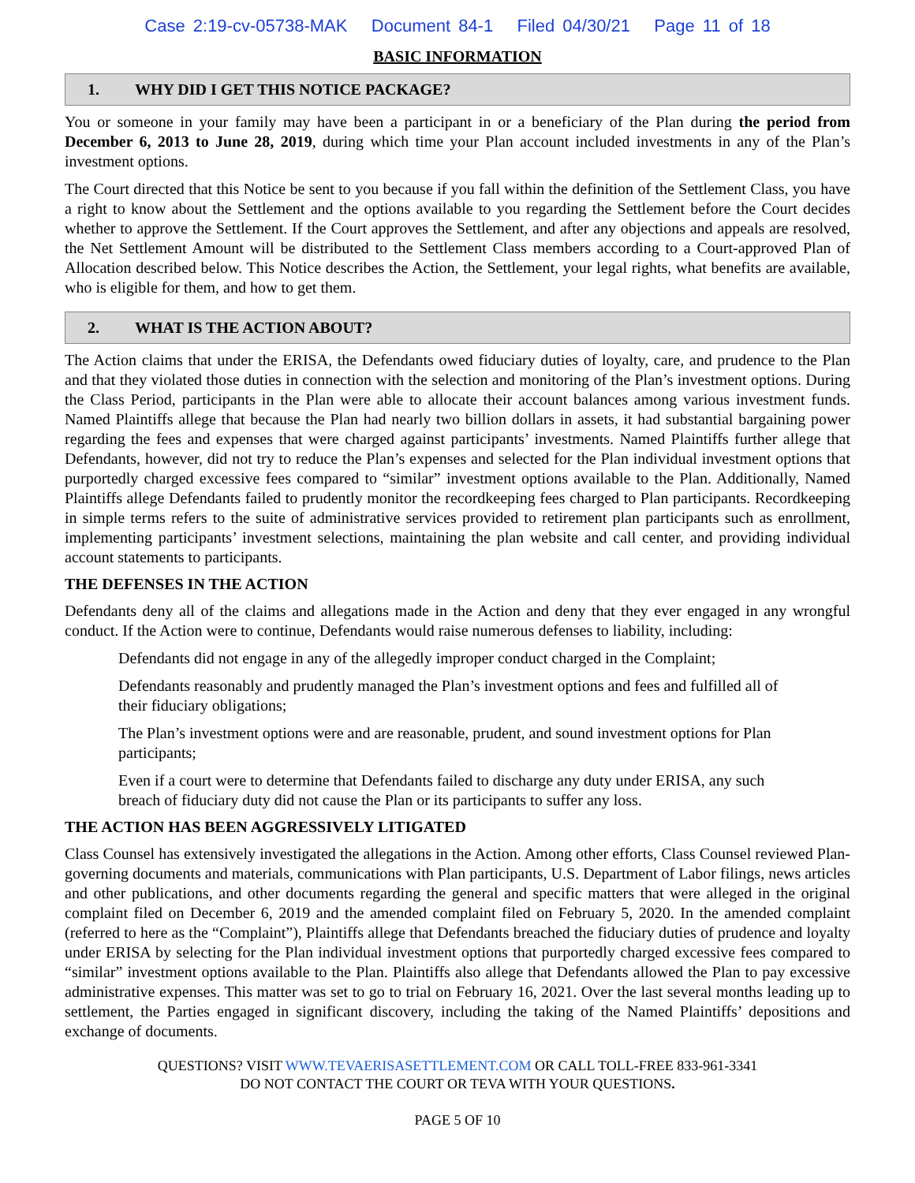Case 2:19-cv-05738-MAK Document 84-1 Filed 04/30/21 Page 11 of 18
BASIC INFORMATION
1. WHY DID I GET THIS NOTICE PACKAGE?
You or someone in your family may have been a participant in or a beneficiary of the Plan during the period from December 6, 2013 to June 28, 2019, during which time your Plan account included investments in any of the Plan’s investment options.
The Court directed that this Notice be sent to you because if you fall within the definition of the Settlement Class, you have a right to know about the Settlement and the options available to you regarding the Settlement before the Court decides whether to approve the Settlement. If the Court approves the Settlement, and after any objections and appeals are resolved, the Net Settlement Amount will be distributed to the Settlement Class members according to a Court-approved Plan of Allocation described below. This Notice describes the Action, the Settlement, your legal rights, what benefits are available, who is eligible for them, and how to get them.
2. WHAT IS THE ACTION ABOUT?
The Action claims that under the ERISA, the Defendants owed fiduciary duties of loyalty, care, and prudence to the Plan and that they violated those duties in connection with the selection and monitoring of the Plan’s investment options. During the Class Period, participants in the Plan were able to allocate their account balances among various investment funds. Named Plaintiffs allege that because the Plan had nearly two billion dollars in assets, it had substantial bargaining power regarding the fees and expenses that were charged against participants’ investments. Named Plaintiffs further allege that Defendants, however, did not try to reduce the Plan’s expenses and selected for the Plan individual investment options that purportedly charged excessive fees compared to “similar” investment options available to the Plan. Additionally, Named Plaintiffs allege Defendants failed to prudently monitor the recordkeeping fees charged to Plan participants. Recordkeeping in simple terms refers to the suite of administrative services provided to retirement plan participants such as enrollment, implementing participants’ investment selections, maintaining the plan website and call center, and providing individual account statements to participants.
THE DEFENSES IN THE ACTION
Defendants deny all of the claims and allegations made in the Action and deny that they ever engaged in any wrongful conduct. If the Action were to continue, Defendants would raise numerous defenses to liability, including:
Defendants did not engage in any of the allegedly improper conduct charged in the Complaint;
Defendants reasonably and prudently managed the Plan’s investment options and fees and fulfilled all of their fiduciary obligations;
The Plan’s investment options were and are reasonable, prudent, and sound investment options for Plan participants;
Even if a court were to determine that Defendants failed to discharge any duty under ERISA, any such breach of fiduciary duty did not cause the Plan or its participants to suffer any loss.
THE ACTION HAS BEEN AGGRESSIVELY LITIGATED
Class Counsel has extensively investigated the allegations in the Action. Among other efforts, Class Counsel reviewed Plan-governing documents and materials, communications with Plan participants, U.S. Department of Labor filings, news articles and other publications, and other documents regarding the general and specific matters that were alleged in the original complaint filed on December 6, 2019 and the amended complaint filed on February 5, 2020. In the amended complaint (referred to here as the “Complaint”), Plaintiffs allege that Defendants breached the fiduciary duties of prudence and loyalty under ERISA by selecting for the Plan individual investment options that purportedly charged excessive fees compared to “similar” investment options available to the Plan. Plaintiffs also allege that Defendants allowed the Plan to pay excessive administrative expenses. This matter was set to go to trial on February 16, 2021. Over the last several months leading up to settlement, the Parties engaged in significant discovery, including the taking of the Named Plaintiffs’ depositions and exchange of documents.
QUESTIONS? VISIT WWW.TEVAERISASETTLEMENT.COM OR CALL TOLL-FREE 833-961-3341
DO NOT CONTACT THE COURT OR TEVA WITH YOUR QUESTIONS.
PAGE 5 OF 10